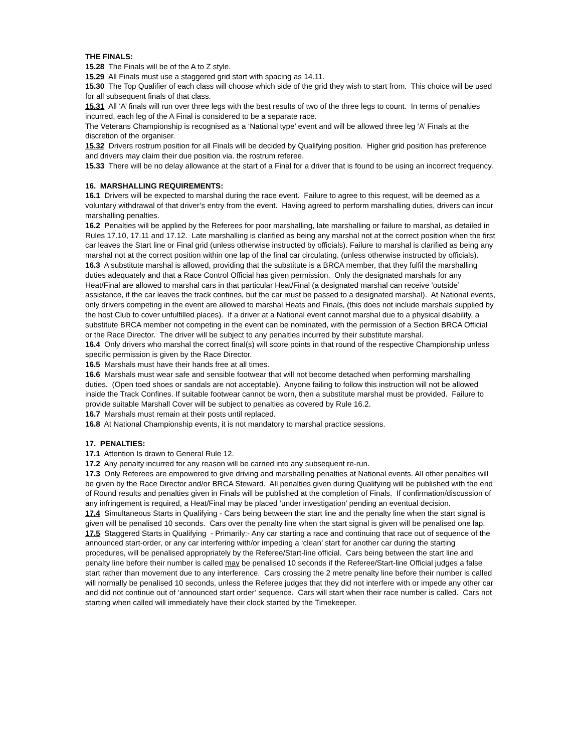THE FINALS:
15.28 The Finals will be of the A to Z style.
15.29 All Finals must use a staggered grid start with spacing as 14.11.
15.30 The Top Qualifier of each class will choose which side of the grid they wish to start from. This choice will be used for all subsequent finals of that class.
15.31 All ‘A’ finals will run over three legs with the best results of two of the three legs to count. In terms of penalties incurred, each leg of the A Final is considered to be a separate race.
The Veterans Championship is recognised as a ‘National type’ event and will be allowed three leg ‘A’ Finals at the discretion of the organiser.
15.32 Drivers rostrum position for all Finals will be decided by Qualifying position. Higher grid position has preference and drivers may claim their due position via. the rostrum referee.
15.33 There will be no delay allowance at the start of a Final for a driver that is found to be using an incorrect frequency.
16. MARSHALLING REQUIREMENTS:
16.1 Drivers will be expected to marshal during the race event. Failure to agree to this request, will be deemed as a voluntary withdrawal of that driver’s entry from the event. Having agreed to perform marshalling duties, drivers can incur marshalling penalties.
16.2 Penalties will be applied by the Referees for poor marshalling, late marshalling or failure to marshal, as detailed in Rules 17.10, 17.11 and 17.12. Late marshalling is clarified as being any marshal not at the correct position when the first car leaves the Start line or Final grid (unless otherwise instructed by officials). Failure to marshal is clarified as being any marshal not at the correct position within one lap of the final car circulating. (unless otherwise instructed by officials).
16.3 A substitute marshal is allowed, providing that the substitute is a BRCA member, that they fulfil the marshalling duties adequately and that a Race Control Official has given permission. Only the designated marshals for any Heat/Final are allowed to marshal cars in that particular Heat/Final (a designated marshal can receive ‘outside’ assistance, if the car leaves the track confines, but the car must be passed to a designated marshal). At National events, only drivers competing in the event are allowed to marshal Heats and Finals, (this does not include marshals supplied by the host Club to cover unfulfilled places). If a driver at a National event cannot marshal due to a physical disability, a substitute BRCA member not competing in the event can be nominated, with the permission of a Section BRCA Official or the Race Director. The driver will be subject to any penalties incurred by their substitute marshal.
16.4 Only drivers who marshal the correct final(s) will score points in that round of the respective Championship unless specific permission is given by the Race Director.
16.5 Marshals must have their hands free at all times.
16.6 Marshals must wear safe and sensible footwear that will not become detached when performing marshalling duties. (Open toed shoes or sandals are not acceptable). Anyone failing to follow this instruction will not be allowed inside the Track Confines. If suitable footwear cannot be worn, then a substitute marshal must be provided. Failure to provide suitable Marshall Cover will be subject to penalties as covered by Rule 16.2.
16.7 Marshals must remain at their posts until replaced.
16.8 At National Championship events, it is not mandatory to marshal practice sessions.
17. PENALTIES:
17.1 Attention Is drawn to General Rule 12.
17.2 Any penalty incurred for any reason will be carried into any subsequent re-run.
17.3 Only Referees are empowered to give driving and marshalling penalties at National events. All other penalties will be given by the Race Director and/or BRCA Steward. All penalties given during Qualifying will be published with the end of Round results and penalties given in Finals will be published at the completion of Finals. If confirmation/discussion of any infringement is required, a Heat/Final may be placed ‘under investigation’ pending an eventual decision.
17.4 Simultaneous Starts in Qualifying - Cars being between the start line and the penalty line when the start signal is given will be penalised 10 seconds. Cars over the penalty line when the start signal is given will be penalised one lap.
17.5 Staggered Starts in Qualifying - Primarily:- Any car starting a race and continuing that race out of sequence of the announced start-order, or any car interfering with/or impeding a ‘clean’ start for another car during the starting procedures, will be penalised appropriately by the Referee/Start-line official. Cars being between the start line and penalty line before their number is called may be penalised 10 seconds if the Referee/Start-line Official judges a false start rather than movement due to any interference. Cars crossing the 2 metre penalty line before their number is called will normally be penalised 10 seconds, unless the Referee judges that they did not interfere with or impede any other car and did not continue out of ‘announced start order’ sequence. Cars will start when their race number is called. Cars not starting when called will immediately have their clock started by the Timekeeper.